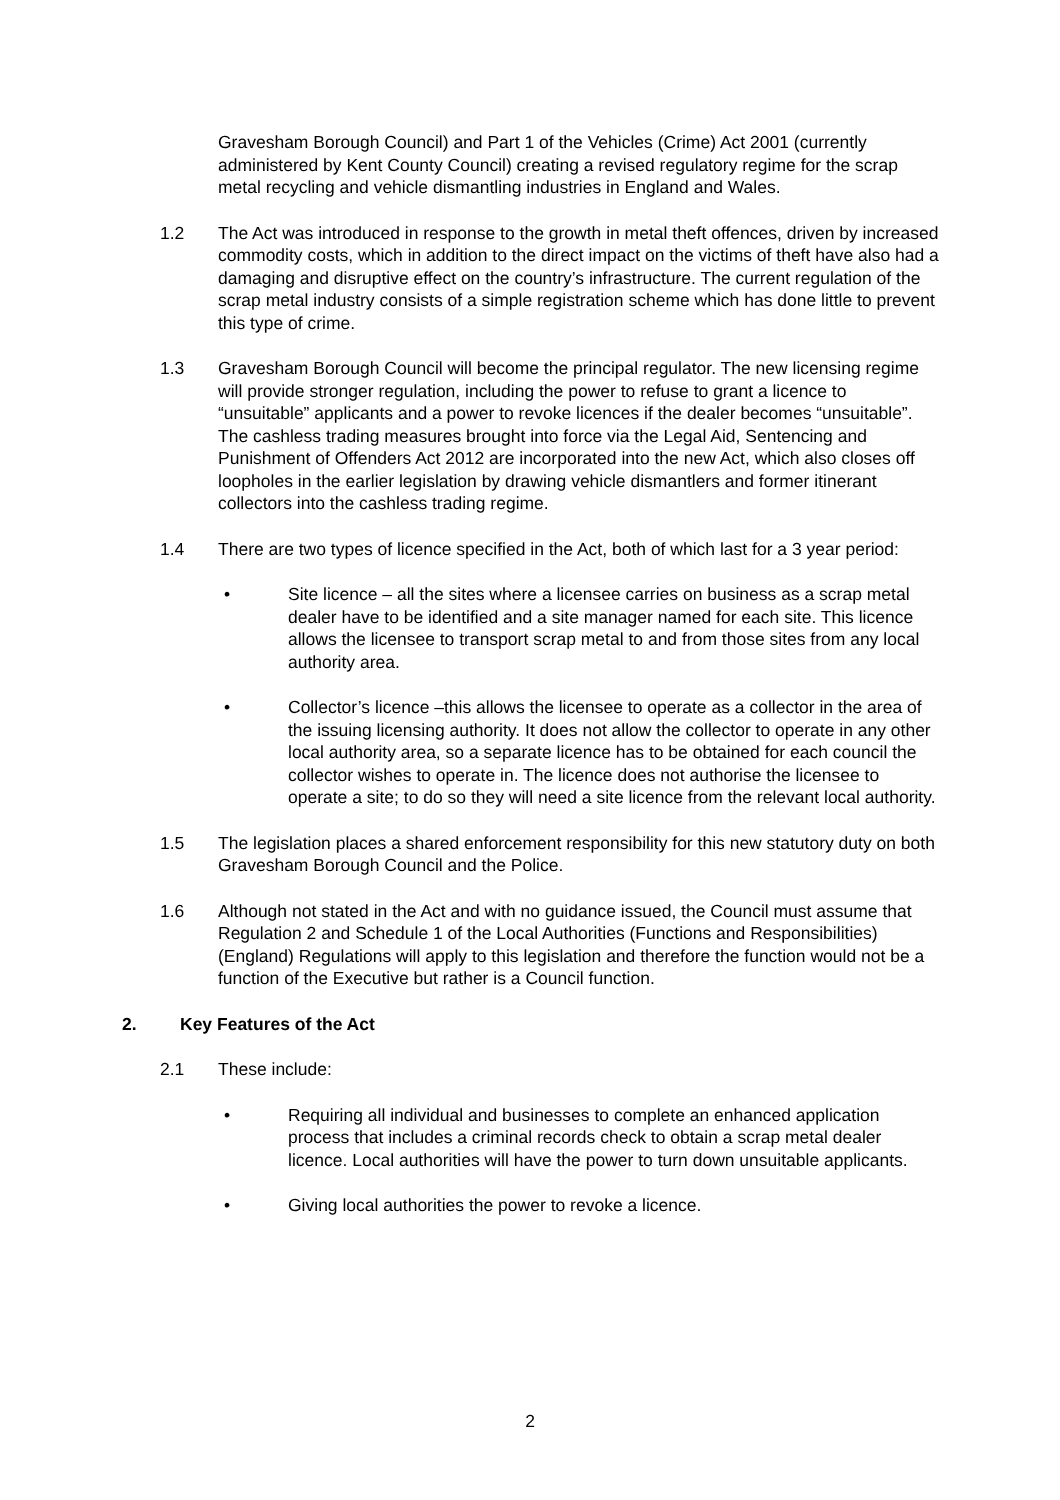Gravesham Borough Council) and Part 1 of the Vehicles (Crime) Act 2001 (currently administered by Kent County Council) creating a revised regulatory regime for the scrap metal recycling and vehicle dismantling industries in England and Wales.
1.2 The Act was introduced in response to the growth in metal theft offences, driven by increased commodity costs, which in addition to the direct impact on the victims of theft have also had a damaging and disruptive effect on the country’s infrastructure. The current regulation of the scrap metal industry consists of a simple registration scheme which has done little to prevent this type of crime.
1.3 Gravesham Borough Council will become the principal regulator. The new licensing regime will provide stronger regulation, including the power to refuse to grant a licence to “unsuitable” applicants and a power to revoke licences if the dealer becomes “unsuitable”. The cashless trading measures brought into force via the Legal Aid, Sentencing and Punishment of Offenders Act 2012 are incorporated into the new Act, which also closes off loopholes in the earlier legislation by drawing vehicle dismantlers and former itinerant collectors into the cashless trading regime.
1.4 There are two types of licence specified in the Act, both of which last for a 3 year period:
• Site licence – all the sites where a licensee carries on business as a scrap metal dealer have to be identified and a site manager named for each site. This licence allows the licensee to transport scrap metal to and from those sites from any local authority area.
• Collector’s licence –this allows the licensee to operate as a collector in the area of the issuing licensing authority. It does not allow the collector to operate in any other local authority area, so a separate licence has to be obtained for each council the collector wishes to operate in. The licence does not authorise the licensee to operate a site; to do so they will need a site licence from the relevant local authority.
1.5 The legislation places a shared enforcement responsibility for this new statutory duty on both Gravesham Borough Council and the Police.
1.6 Although not stated in the Act and with no guidance issued, the Council must assume that Regulation 2 and Schedule 1 of the Local Authorities (Functions and Responsibilities) (England) Regulations will apply to this legislation and therefore the function would not be a function of the Executive but rather is a Council function.
2. Key Features of the Act
2.1 These include:
• Requiring all individual and businesses to complete an enhanced application process that includes a criminal records check to obtain a scrap metal dealer licence. Local authorities will have the power to turn down unsuitable applicants.
• Giving local authorities the power to revoke a licence.
2